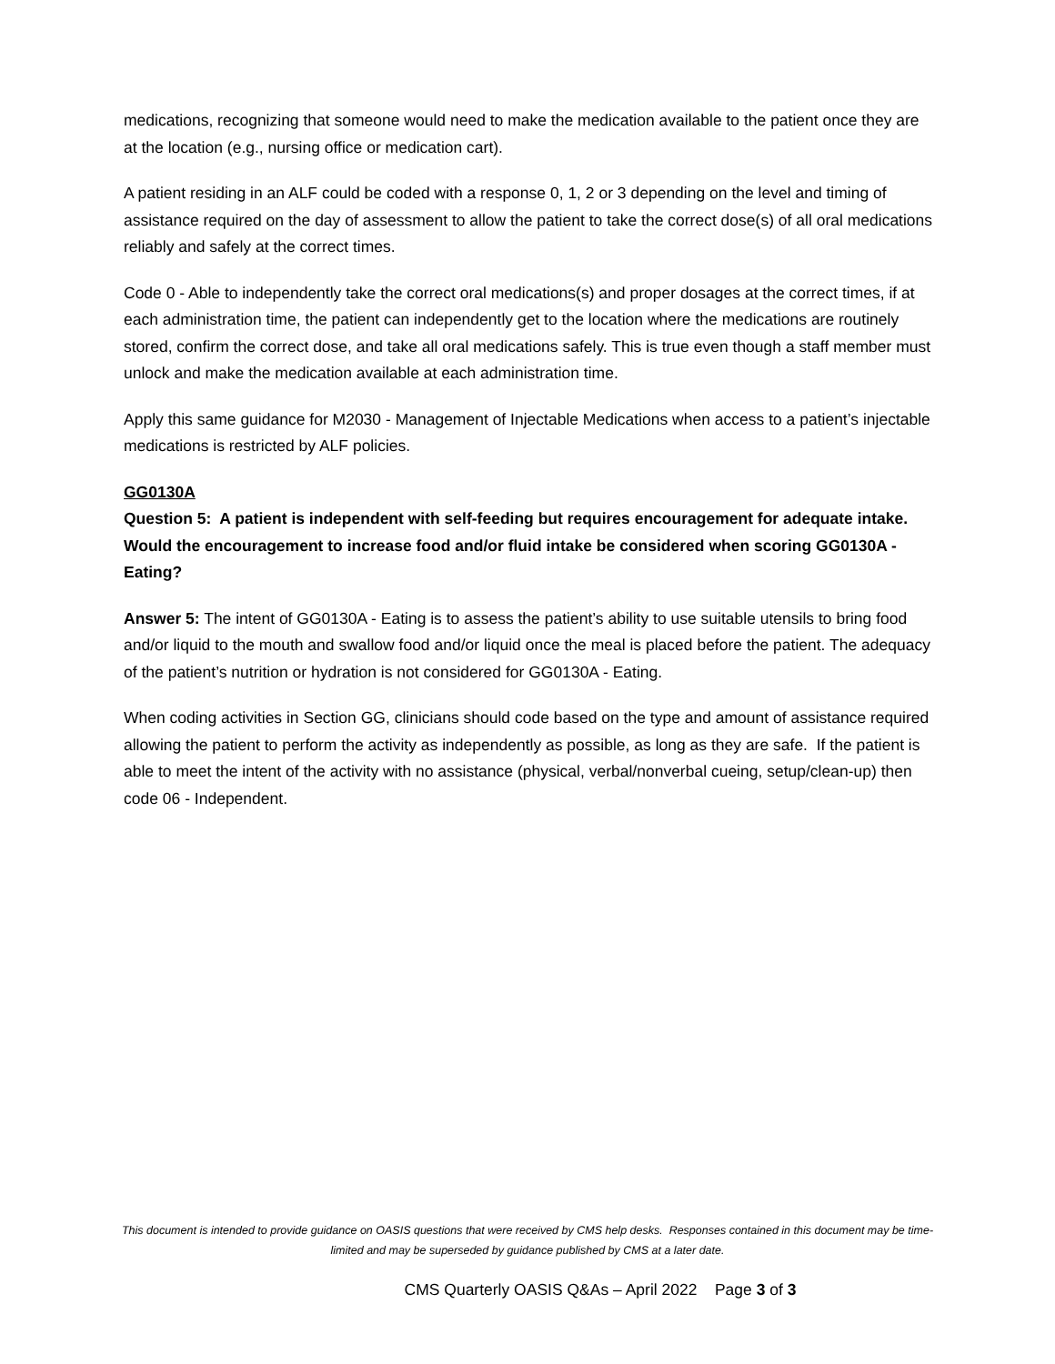medications, recognizing that someone would need to make the medication available to the patient once they are at the location (e.g., nursing office or medication cart).
A patient residing in an ALF could be coded with a response 0, 1, 2 or 3 depending on the level and timing of assistance required on the day of assessment to allow the patient to take the correct dose(s) of all oral medications reliably and safely at the correct times.
Code 0 - Able to independently take the correct oral medications(s) and proper dosages at the correct times, if at each administration time, the patient can independently get to the location where the medications are routinely stored, confirm the correct dose, and take all oral medications safely. This is true even though a staff member must unlock and make the medication available at each administration time.
Apply this same guidance for M2030 - Management of Injectable Medications when access to a patient’s injectable medications is restricted by ALF policies.
GG0130A
Question 5: A patient is independent with self-feeding but requires encouragement for adequate intake. Would the encouragement to increase food and/or fluid intake be considered when scoring GG0130A - Eating?
Answer 5: The intent of GG0130A - Eating is to assess the patient’s ability to use suitable utensils to bring food and/or liquid to the mouth and swallow food and/or liquid once the meal is placed before the patient. The adequacy of the patient’s nutrition or hydration is not considered for GG0130A - Eating.
When coding activities in Section GG, clinicians should code based on the type and amount of assistance required allowing the patient to perform the activity as independently as possible, as long as they are safe. If the patient is able to meet the intent of the activity with no assistance (physical, verbal/nonverbal cueing, setup/clean-up) then code 06 - Independent.
This document is intended to provide guidance on OASIS questions that were received by CMS help desks. Responses contained in this document may be time-limited and may be superseded by guidance published by CMS at a later date.
CMS Quarterly OASIS Q&As – April 2022 Page 3 of 3